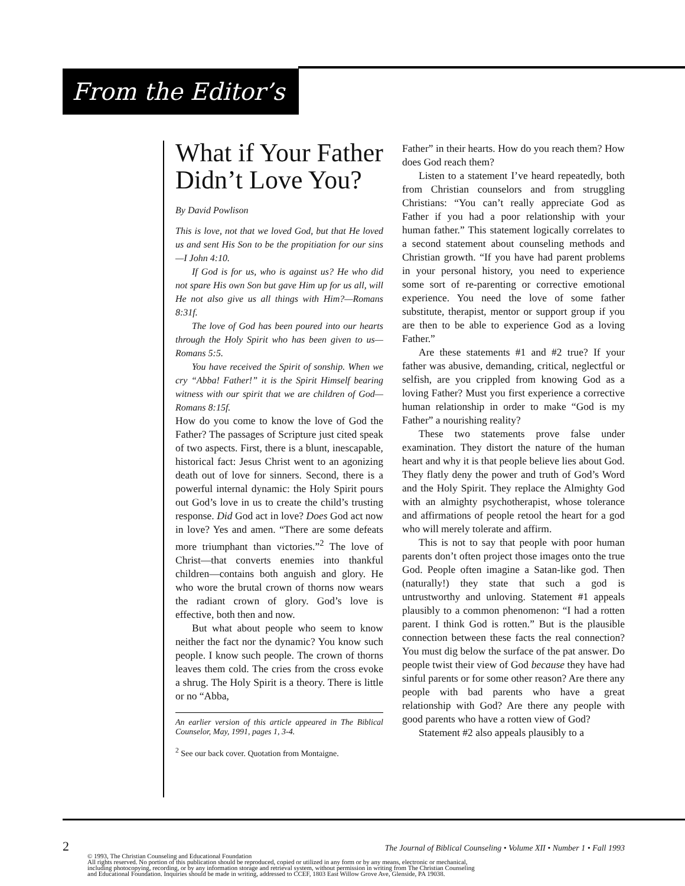From the Editor’s
What if Your Father Didn’t Love You?
By David Powlison
This is love, not that we loved God, but that He loved us and sent His Son to be the propitiation for our sins—I John 4:10.
If God is for us, who is against us? He who did not spare His own Son but gave Him up for us all, will He not also give us all things with Him?—Romans 8:31f.
The love of God has been poured into our hearts through the Holy Spirit who has been given to us—Romans 5:5.
You have received the Spirit of sonship. When we cry “Abba! Father!” it is the Spirit Himself bearing witness with our spirit that we are children of God—Romans 8:15f.
How do you come to know the love of God the Father? The passages of Scripture just cited speak of two aspects. First, there is a blunt, inescapable, historical fact: Jesus Christ went to an agonizing death out of love for sinners. Second, there is a powerful internal dynamic: the Holy Spirit pours out God’s love in us to create the child’s trusting response. Did God act in love? Does God act now in love? Yes and amen. “There are some defeats more triumphant than victories.”<sup>2</sup> The love of Christ—that converts enemies into thankful children—contains both anguish and glory. He who wore the brutal crown of thorns now wears the radiant crown of glory. God’s love is effective, both then and now.
But what about people who seem to know neither the fact nor the dynamic? You know such people. I know such people. The crown of thorns leaves them cold. The cries from the cross evoke a shrug. The Holy Spirit is a theory. There is little or no “Abba,
An earlier version of this article appeared in The Biblical Counselor, May, 1991, pages 1, 3-4.
<sup>2</sup> See our back cover. Quotation from Montaigne.
Father” in their hearts. How do you reach them? How does God reach them?
Listen to a statement I’ve heard repeatedly, both from Christian counselors and from struggling Christians: “You can’t really appreciate God as Father if you had a poor relationship with your human father.” This statement logically correlates to a second statement about counseling methods and Christian growth. “If you have had parent problems in your personal history, you need to experience some sort of re-parenting or corrective emotional experience. You need the love of some father substitute, therapist, mentor or support group if you are then to be able to experience God as a loving Father.”
Are these statements #1 and #2 true? If your father was abusive, demanding, critical, neglectful or selfish, are you crippled from knowing God as a loving Father? Must you first experience a corrective human relationship in order to make “God is my Father” a nourishing reality?
These two statements prove false under examination. They distort the nature of the human heart and why it is that people believe lies about God. They flatly deny the power and truth of God’s Word and the Holy Spirit. They replace the Almighty God with an almighty psychotherapist, whose tolerance and affirmations of people retool the heart for a god who will merely tolerate and affirm.
This is not to say that people with poor human parents don’t often project those images onto the true God. People often imagine a Satan-like god. Then (naturally!) they state that such a god is untrustworthy and unloving. Statement #1 appeals plausibly to a common phenomenon: “I had a rotten parent. I think God is rotten.” But is the plausible connection between these facts the real connection? You must dig below the surface of the pat answer. Do people twist their view of God because they have had sinful parents or for some other reason? Are there any people with bad parents who have a great relationship with God? Are there any people with good parents who have a rotten view of God?
Statement #2 also appeals plausibly to a
2
The Journal of Biblical Counseling • Volume XII • Number 1 • Fall 1993
© 1993, The Christian Counseling and Educational Foundation
All rights reserved. No portion of this publication should be reproduced, copied or utilized in any form or by any means, electronic or mechanical,
including photocopying, recording, or by any information storage and retrieval system, without permission in writing from The Christian Counseling
and Educational Foundation. Inquiries should be made in writing, addressed to CCEF, 1803 East Willow Grove Ave, Glenside, PA 19038.